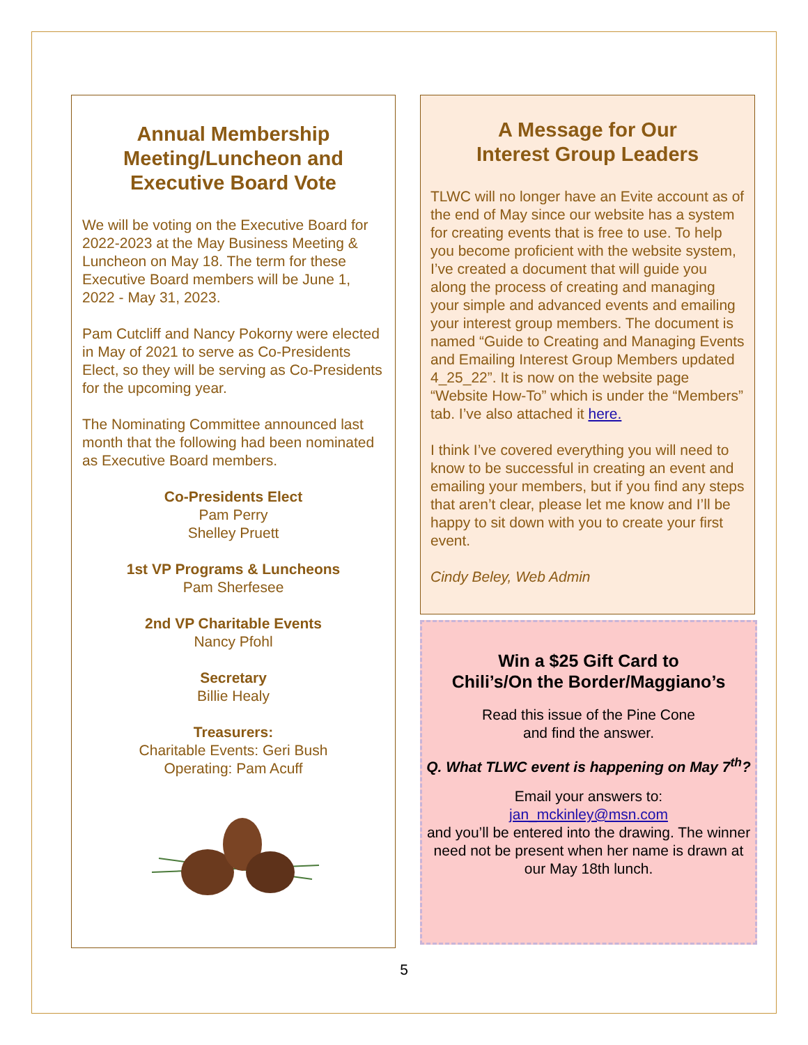Annual Membership Meeting/Luncheon and Executive Board Vote
We will be voting on the Executive Board for 2022-2023 at the May Business Meeting & Luncheon on May 18. The term for these Executive Board members will be June 1, 2022 - May 31, 2023.
Pam Cutcliff and Nancy Pokorny were elected in May of 2021 to serve as Co-Presidents Elect, so they will be serving as Co-Presidents for the upcoming year.
The Nominating Committee announced last month that the following had been nominated as Executive Board members.
Co-Presidents Elect
Pam Perry
Shelley Pruett
1st VP Programs & Luncheons
Pam Sherfesee
2nd VP Charitable Events
Nancy Pfohl
Secretary
Billie Healy
Treasurers:
Charitable Events: Geri Bush
Operating: Pam Acuff
A Message for Our
Interest Group Leaders
TLWC will no longer have an Evite account as of the end of May since our website has a system for creating events that is free to use. To help you become proficient with the website system, I’ve created a document that will guide you along the process of creating and managing your simple and advanced events and emailing your interest group members. The document is named “Guide to Creating and Managing Events and Emailing Interest Group Members updated 4_25_22”. It is now on the website page “Website How-To” which is under the “Members” tab. I’ve also attached it here.
I think I’ve covered everything you will need to know to be successful in creating an event and emailing your members, but if you find any steps that aren’t clear, please let me know and I’ll be happy to sit down with you to create your first event.
Cindy Beley, Web Admin
Win a $25 Gift Card to
Chili’s/On the Border/Maggiano’s
Read this issue of the Pine Cone
and find the answer.
Q. What TLWC event is happening on May 7<sup>th</sup>?
Email your answers to:
jan_mckinley@msn.com
and you’ll be entered into the drawing. The winner need not be present when her name is drawn at our May 18th lunch.
5